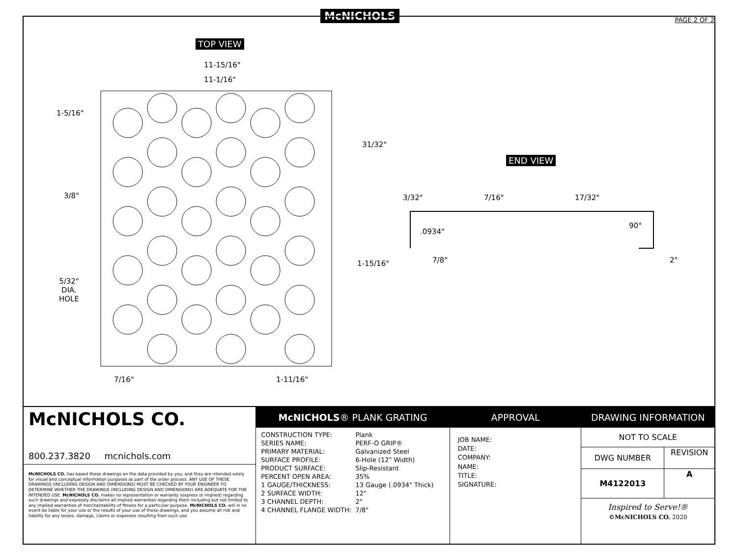McNICHOLS PAGE 2 OF 2
TOP VIEW
11-15/16"
11-1/16"
1-5/16"
31/32"
3/8"
1-15/16"
5/32"
DIA.
HOLE
7/16" 1-11/16"
END VIEW
3/32" 7/16" 17/32"
90°
.0934"
7/8" 2"
McNICHOLS CO.
800.237.3820 mcnichols.com
McNICHOLS CO. has based these drawings on the data provided by you, and they are intended solely for visual and conceptual information purposes as part of the order process. ANY USE OF THESE DRAWINGS (INCLUDING DESIGN AND DIMENSIONS) MUST BE CHECKED BY YOUR ENGINEER TO DETERMINE WHETHER THE DRAWINGS (INCLUDING DESIGN AND DIMENSIONS) ARE ADEQUATE FOR THE INTENDED USE. McNICHOLS CO. makes no representation or warranty (express or implied) regarding such drawings and expressly disclaims all implied warranties regarding them including but not limited to any implied warranties of merchantability of fitness for a particular purpose. McNICHOLS CO. will in no event be liable for your use or the results of your use of these drawings, and you assume all risk and liability for any losses, damage, claims or expenses resulting from such use.
McNICHOLS® PLANK GRATING
| CONSTRUCTION TYPE: | Plank |
| SERIES NAME: | PERF-O GRIP® |
| PRIMARY MATERIAL: | Galvanized Steel |
| SURFACE PROFILE: | 6-Hole (12" Width) |
| PRODUCT SURFACE: | Slip-Resistant |
| PERCENT OPEN AREA: | 35% |
| 1 GAUGE/THICKNESS: | 13 Gauge (.0934" Thick) |
| 2 SURFACE WIDTH: | 12" |
| 3 CHANNEL DEPTH: | 2" |
| 4 CHANNEL FLANGE WIDTH: | 7/8" |
APPROVAL
JOB NAME:
DATE:
COMPANY:
NAME:
TITLE:
SIGNATURE:
DRAWING INFORMATION
| NOT TO SCALE | |
| DWG NUMBER | REVISION |
| M4122013 | A |
| Inspired to Serve!® ©McNICHOLS CO. 2020 | |